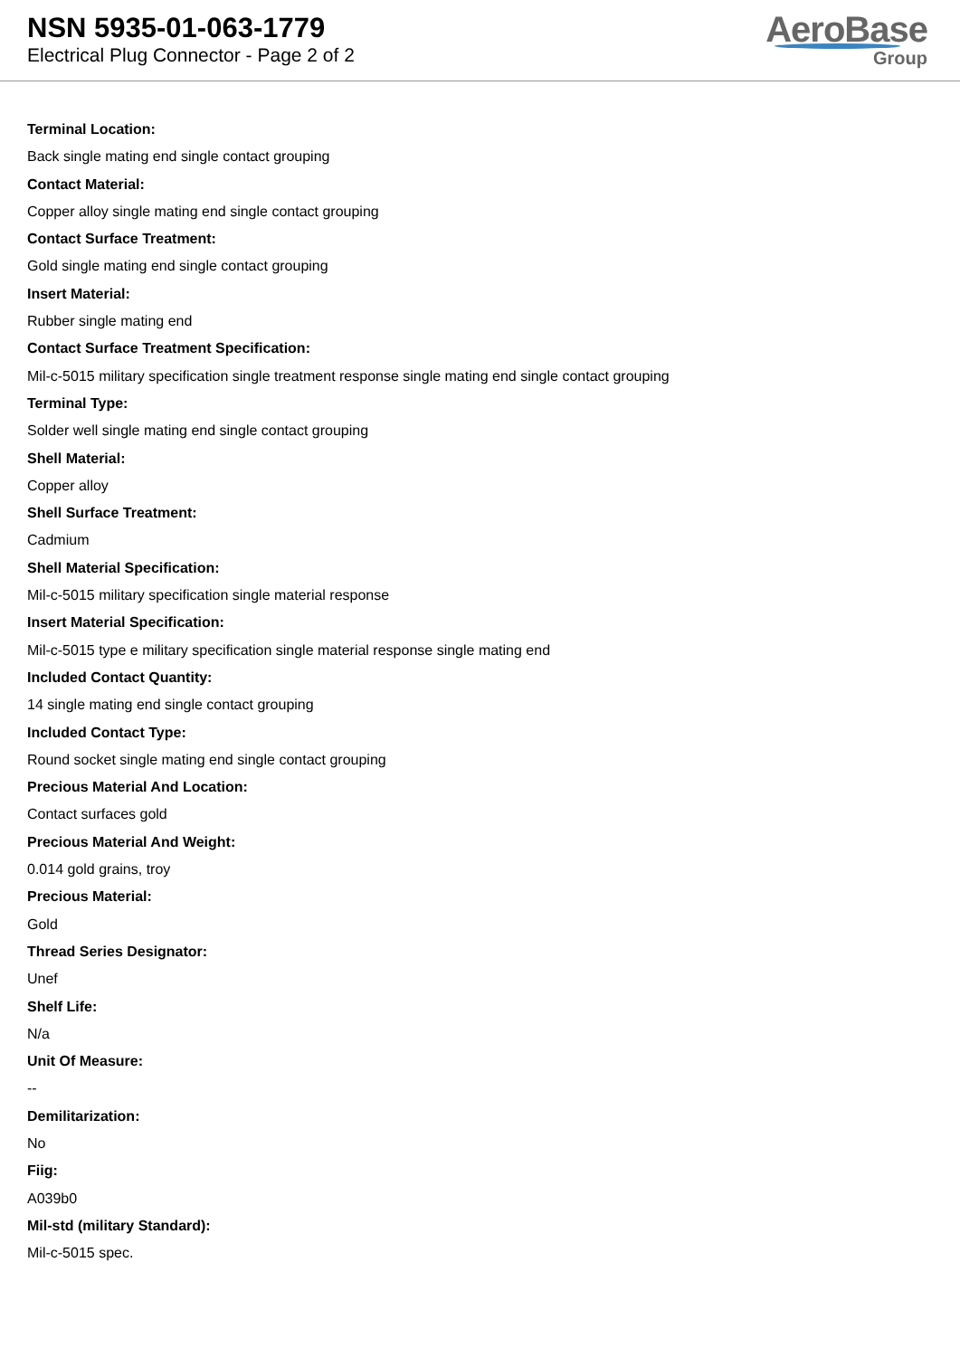NSN 5935-01-063-1779
Electrical Plug Connector - Page 2 of 2
AeroBase
Group
Terminal Location:
Back single mating end single contact grouping
Contact Material:
Copper alloy single mating end single contact grouping
Contact Surface Treatment:
Gold single mating end single contact grouping
Insert Material:
Rubber single mating end
Contact Surface Treatment Specification:
Mil-c-5015 military specification single treatment response single mating end single contact grouping
Terminal Type:
Solder well single mating end single contact grouping
Shell Material:
Copper alloy
Shell Surface Treatment:
Cadmium
Shell Material Specification:
Mil-c-5015 military specification single material response
Insert Material Specification:
Mil-c-5015 type e military specification single material response single mating end
Included Contact Quantity:
14 single mating end single contact grouping
Included Contact Type:
Round socket single mating end single contact grouping
Precious Material And Location:
Contact surfaces gold
Precious Material And Weight:
0.014 gold grains, troy
Precious Material:
Gold
Thread Series Designator:
Unef
Shelf Life:
N/a
Unit Of Measure:
--
Demilitarization:
No
Fiig:
A039b0
Mil-std (military Standard):
Mil-c-5015 spec.